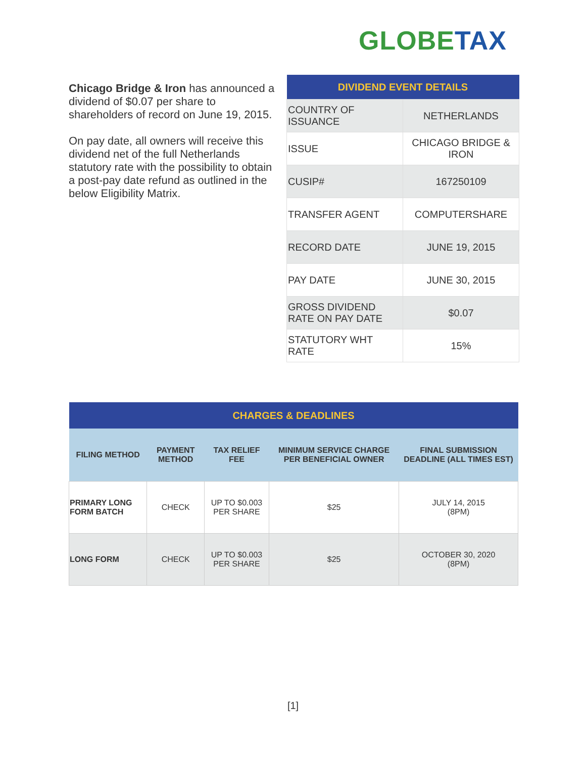GLOBE TAX
Chicago Bridge & Iron has announced a dividend of $0.07 per share to shareholders of record on June 19, 2015.
On pay date, all owners will receive this dividend net of the full Netherlands statutory rate with the possibility to obtain a post-pay date refund as outlined in the below Eligibility Matrix.
| DIVIDEND EVENT DETAILS | |
| --- | --- |
| COUNTRY OF ISSUANCE | NETHERLANDS |
| ISSUE | CHICAGO BRIDGE & IRON |
| CUSIP# | 167250109 |
| TRANSFER AGENT | COMPUTERSHARE |
| RECORD DATE | JUNE 19, 2015 |
| PAY DATE | JUNE 30, 2015 |
| GROSS DIVIDEND RATE ON PAY DATE | $0.07 |
| STATUTORY WHT RATE | 15% |
| CHARGES & DEADLINES | | | | |
| --- | --- | --- | --- | --- |
| FILING METHOD | PAYMENT METHOD | TAX RELIEF FEE | MINIMUM SERVICE CHARGE PER BENEFICIAL OWNER | FINAL SUBMISSION DEADLINE (ALL TIMES EST) |
| PRIMARY LONG FORM BATCH | CHECK | UP TO $0.003 PER SHARE | $25 | JULY 14, 2015 (8PM) |
| LONG FORM | CHECK | UP TO $0.003 PER SHARE | $25 | OCTOBER 30, 2020 (8PM) |
[1]